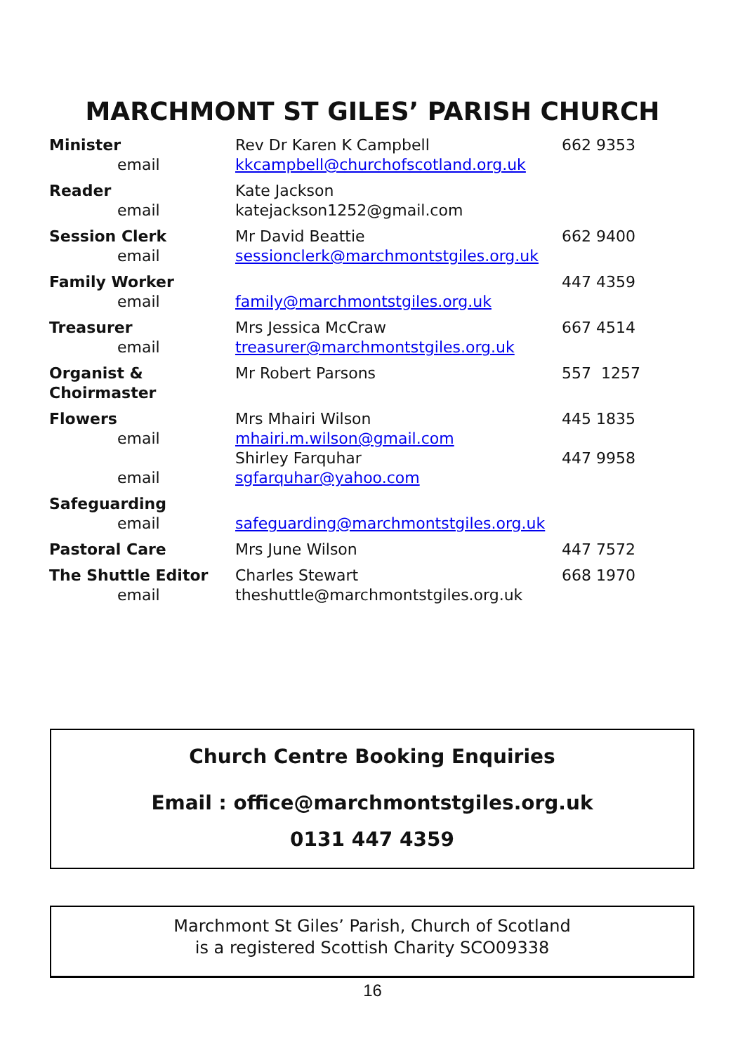MARCHMONT ST GILES’ PARISH CHURCH
| Minister email | Rev Dr Karen K Campbell kkcampbell@churchofscotland.org.uk | 662 9353 |
| Reader email | Kate Jackson katejackson1252@gmail.com | |
| Session Clerk email | Mr David Beattie sessionclerk@marchmontstgiles.org.uk | 662 9400 |
| Family Worker email | family@marchmontstgiles.org.uk | 447 4359 |
| Treasurer email | Mrs Jessica McCraw treasurer@marchmontstgiles.org.uk | 667 4514 |
| Organist & Choirmaster | Mr Robert Parsons | 557 1257 |
| Flowers email email | Mrs Mhairi Wilson mhairi.m.wilson@gmail.com Shirley Farquhar sgfarquhar@yahoo.com | 445 1835 447 9958 |
| Safeguarding email | safeguarding@marchmontstgiles.org.uk | |
| Pastoral Care | Mrs June Wilson | 447 7572 |
| The Shuttle Editor email | Charles Stewart theshuttle@marchmontstgiles.org.uk | 668 1970 |
Church Centre Booking Enquiries
Email : office@marchmontstgiles.org.uk
0131 447 4359
Marchmont St Giles’ Parish, Church of Scotland
is a registered Scottish Charity SCO09338
16